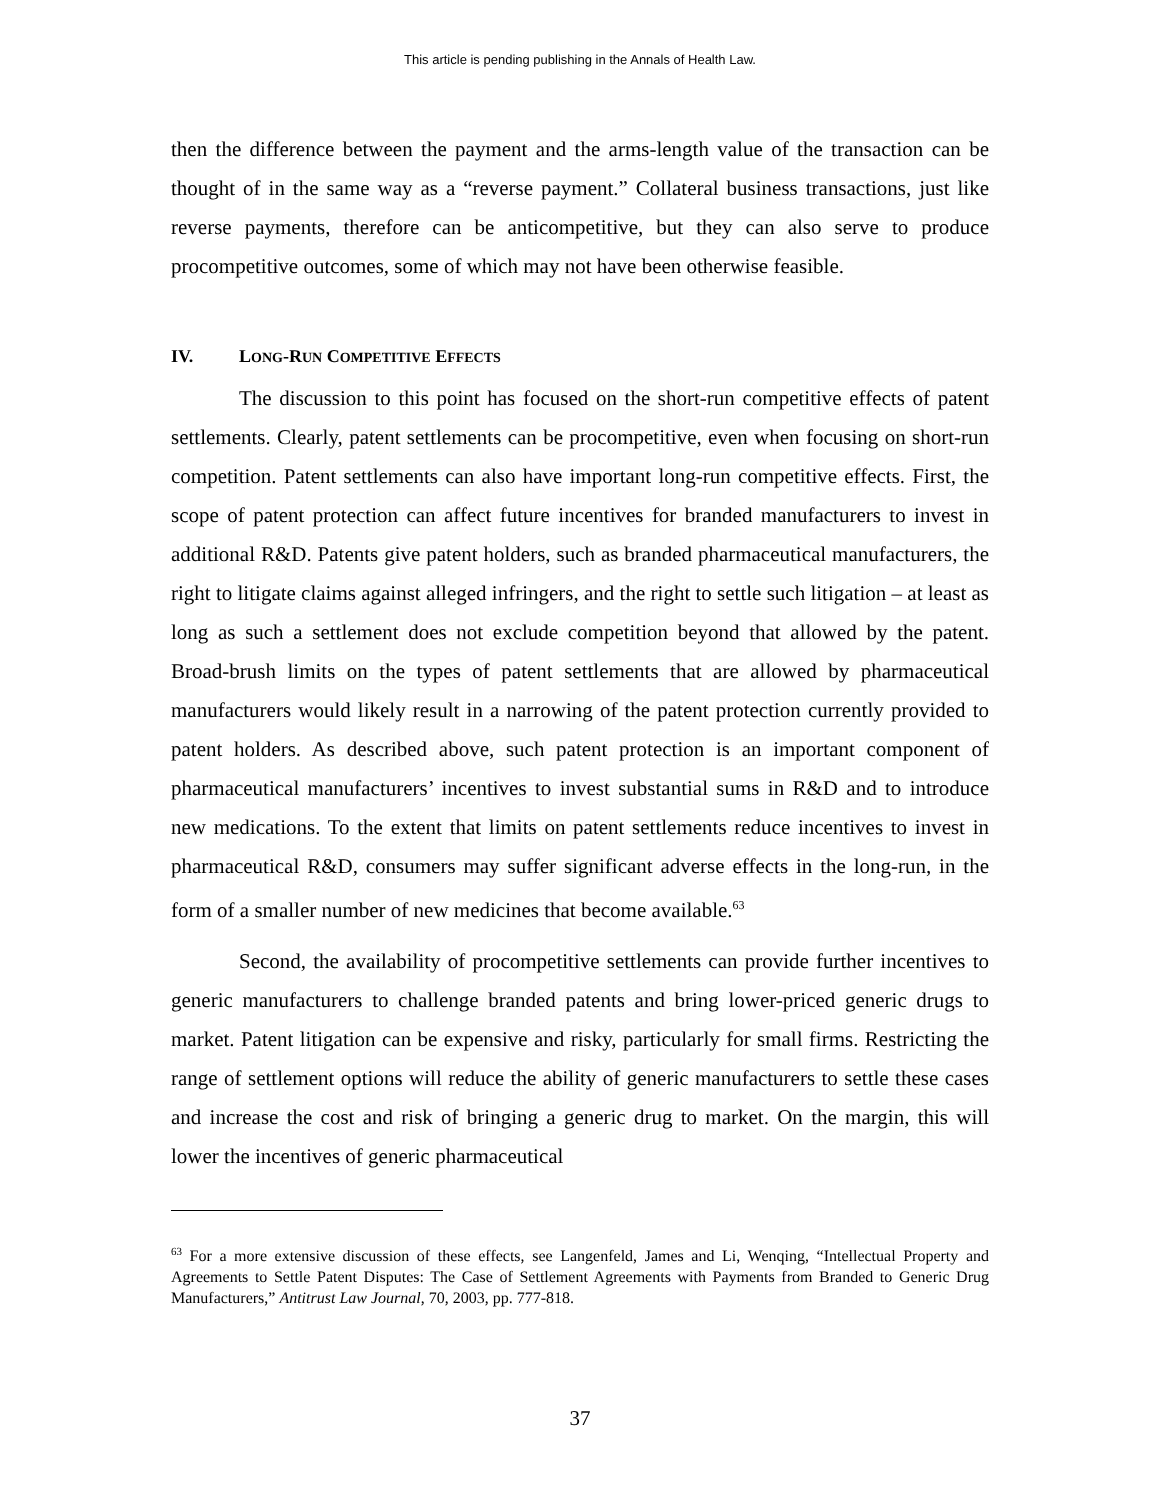This article is pending publishing in the Annals of Health Law.
then the difference between the payment and the arms-length value of the transaction can be thought of in the same way as a “reverse payment.” Collateral business transactions, just like reverse payments, therefore can be anticompetitive, but they can also serve to produce procompetitive outcomes, some of which may not have been otherwise feasible.
IV. LONG-RUN COMPETITIVE EFFECTS
The discussion to this point has focused on the short-run competitive effects of patent settlements. Clearly, patent settlements can be procompetitive, even when focusing on short-run competition. Patent settlements can also have important long-run competitive effects. First, the scope of patent protection can affect future incentives for branded manufacturers to invest in additional R&D. Patents give patent holders, such as branded pharmaceutical manufacturers, the right to litigate claims against alleged infringers, and the right to settle such litigation – at least as long as such a settlement does not exclude competition beyond that allowed by the patent. Broad-brush limits on the types of patent settlements that are allowed by pharmaceutical manufacturers would likely result in a narrowing of the patent protection currently provided to patent holders. As described above, such patent protection is an important component of pharmaceutical manufacturers’ incentives to invest substantial sums in R&D and to introduce new medications. To the extent that limits on patent settlements reduce incentives to invest in pharmaceutical R&D, consumers may suffer significant adverse effects in the long-run, in the form of a smaller number of new medicines that become available.<sup>63</sup>
Second, the availability of procompetitive settlements can provide further incentives to generic manufacturers to challenge branded patents and bring lower-priced generic drugs to market. Patent litigation can be expensive and risky, particularly for small firms. Restricting the range of settlement options will reduce the ability of generic manufacturers to settle these cases and increase the cost and risk of bringing a generic drug to market. On the margin, this will lower the incentives of generic pharmaceutical
<sup>63</sup> For a more extensive discussion of these effects, see Langenfeld, James and Li, Wenqing, “Intellectual Property and Agreements to Settle Patent Disputes: The Case of Settlement Agreements with Payments from Branded to Generic Drug Manufacturers,” Antitrust Law Journal, 70, 2003, pp. 777-818.
37